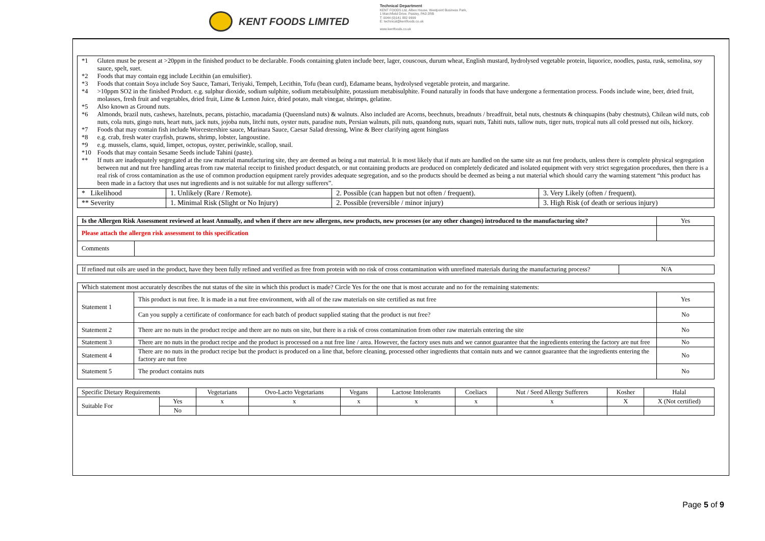KENT FOODS LIMITED
Technical Department
KENT FOODS Ltd, Albex House, Westpoint Business Park,
1 Marchfield Drive, Paisley, PA3 2RB
T: 0044 (0)141 882 9999
E: technical@kentfoods.co.uk
www.kentfoods.co.uk
| / *1 / Gluten must be present at >20ppm in the finished product to be declarable. Foods containing gluten include beer, lager, couscous, durum wheat, English mustard, hydrolysed vegetable protein, liquorice, noodles, pasta, rusk, semolina, soy sauce, spelt, suet. / / *2 / Foods that may contain egg include Lecithin (an emulsifier). / / *3 / Foods that contain Soya include Soy Sauce, Tamari, Teriyaki, Tempeh, Lecithin, Tofu (bean curd), Edamame beans, hydrolysed vegetable protein, and margarine. / / *4 / >10ppm SO2 in the finished Product. e.g. sulphur dioxide, sodium sulphite, sodium metabisulphite, potassium metabisulphite. Found naturally in foods that have undergone a fermentation process. Foods include wine, beer, dried fruit, molasses, fresh fruit and vegetables, dried fruit, Lime & Lemon Juice, dried potato, malt vinegar, shrimps, gelatine. / / *5 / Also known as Ground nuts. / / *6 / Almonds, brazil nuts, cashews, hazelnuts, pecans, pistachio, macadamia (Queensland nuts) & walnuts. Also included are Acorns, beechnuts, breadnuts / breadfruit, betal nuts, chestnuts & chinquapins (baby chestnuts), Chilean wild nuts, cob nuts, cola nuts, gingo nuts, heart nuts, jack nuts, jojoba nuts, litchi nuts, oyster nuts, paradise nuts, Persian walnuts, pili nuts, quandong nuts, squari nuts, Tahiti nuts, tallow nuts, tiger nuts, tropical nuts all cold pressed nut oils, hickory. / / *7 / Foods that may contain fish include Worcestershire sauce, Marinara Sauce, Caesar Salad dressing, Wine & Beer clarifying agent Isinglass / / *8 / e.g. crab, fresh water crayfish, prawns, shrimp, lobster, langoustine. / / *9 / e.g. mussels, clams, squid, limpet, octopus, oyster, periwinkle, scallop, snail. / / *10 / Foods that may contain Sesame Seeds include Tahini (paste). / / ** / If nuts are inadequately segregated at the raw material manufacturing site, they are deemed as being a nut material. It is most likely that if nuts are handled on the same site as nut free products, unless there is complete physical segregation between nut and nut free handling areas from raw material receipt to finished product despatch, or nut containing products are produced on completely dedicated and isolated equipment with very strict segregation procedures, then there is a real risk of cross contamination as the use of common production equipment rarely provides adequate segregation, and so the products should be deemed as being a nut material which should carry the warning statement “this product has been made in a factory that uses nut ingredients and is not suitable for nut allergy sufferers”. / | | | |
| * Likelihood | 1. Unlikely (Rare / Remote). | 2. Possible (can happen but not often / frequent). | 3. Very Likely (often / frequent). |
| ** Severity | 1. Minimal Risk (Slight or No Injury) | 2. Possible (reversible / minor injury) | 3. High Risk (of death or serious injury) |
| Is the Allergen Risk Assessment reviewed at least Annually, and when if there are new allergens, new products, new processes (or any other changes) introduced to the manufacturing site? | | Yes |
| Please attach the allergen risk assessment to this specification | | |
| Comments | | |
| If refined nut oils are used in the product, have they been fully refined and verified as free from protein with no risk of cross contamination with unrefined materials during the manufacturing process? | N/A |
| Which statement most accurately describes the nut status of the site in which this product is made? Circle Yes for the one that is most accurate and no for the remaining statements: | | |
| Statement 1 | This product is nut free. It is made in a nut free environment, with all of the raw materials on site certified as nut free | Yes |
| | Can you supply a certificate of conformance for each batch of product supplied stating that the product is nut free? | No |
| Statement 2 | There are no nuts in the product recipe and there are no nuts on site, but there is a risk of cross contamination from other raw materials entering the site | No |
| Statement 3 | There are no nuts in the product recipe and the product is processed on a nut free line / area. However, the factory uses nuts and we cannot guarantee that the ingredients entering the factory are nut free | No |
| Statement 4 | There are no nuts in the product recipe but the product is produced on a line that, before cleaning, processed other ingredients that contain nuts and we cannot guarantee that the ingredients entering the factory are nut free | No |
| Statement 5 | The product contains nuts | No |
| Specific Dietary Requirements | | Vegetarians | Ovo-Lacto Vegetarians | Vegans | Lactose Intolerants | Coeliacs | Nut / Seed Allergy Sufferers | Kosher | Halal |
| --- | --- | --- | --- | --- | --- | --- | --- | --- | --- |
| Suitable For | Yes | x | x | x | x | x | x | X | X (Not certified) |
| | No | | | | | | | | |
Page 5 of 9